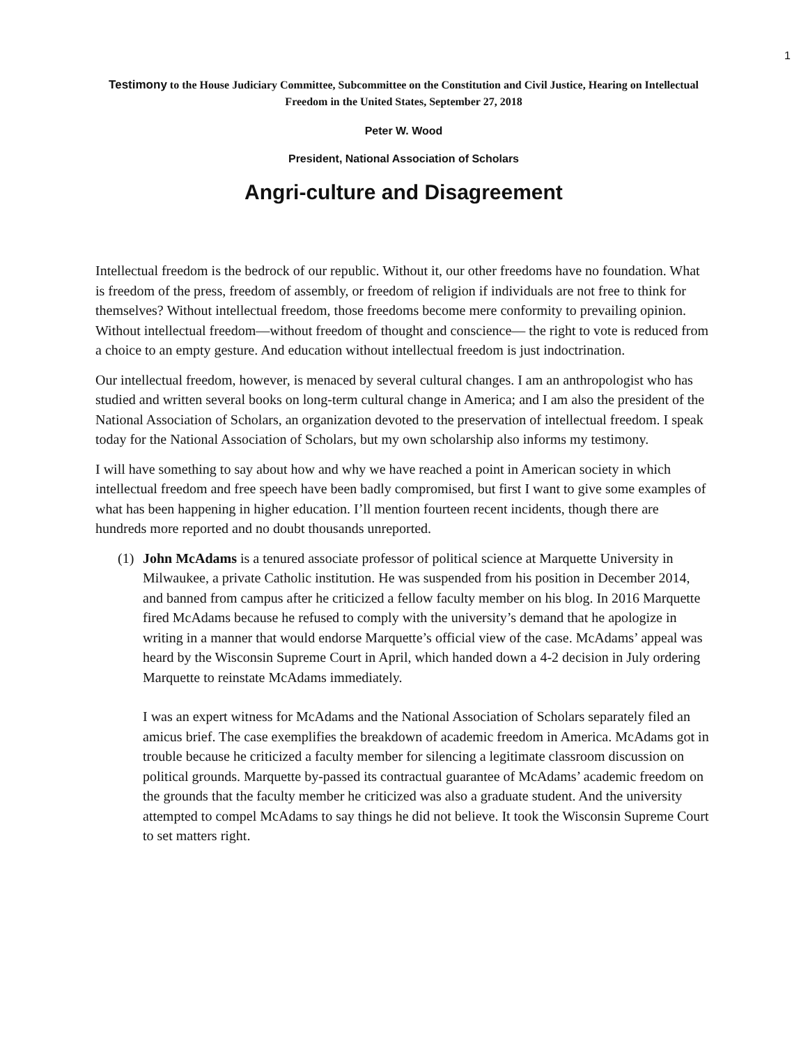1
Testimony to the House Judiciary Committee, Subcommittee on the Constitution and Civil Justice, Hearing on Intellectual Freedom in the United States, September 27, 2018
Peter W. Wood
President, National Association of Scholars
Angri-culture and Disagreement
Intellectual freedom is the bedrock of our republic. Without it, our other freedoms have no foundation. What is freedom of the press, freedom of assembly, or freedom of religion if individuals are not free to think for themselves? Without intellectual freedom, those freedoms become mere conformity to prevailing opinion. Without intellectual freedom—without freedom of thought and conscience— the right to vote is reduced from a choice to an empty gesture. And education without intellectual freedom is just indoctrination.
Our intellectual freedom, however, is menaced by several cultural changes. I am an anthropologist who has studied and written several books on long-term cultural change in America; and I am also the president of the National Association of Scholars, an organization devoted to the preservation of intellectual freedom. I speak today for the National Association of Scholars, but my own scholarship also informs my testimony.
I will have something to say about how and why we have reached a point in American society in which intellectual freedom and free speech have been badly compromised, but first I want to give some examples of what has been happening in higher education. I’ll mention fourteen recent incidents, though there are hundreds more reported and no doubt thousands unreported.
(1) John McAdams is a tenured associate professor of political science at Marquette University in Milwaukee, a private Catholic institution. He was suspended from his position in December 2014, and banned from campus after he criticized a fellow faculty member on his blog. In 2016 Marquette fired McAdams because he refused to comply with the university’s demand that he apologize in writing in a manner that would endorse Marquette’s official view of the case. McAdams’ appeal was heard by the Wisconsin Supreme Court in April, which handed down a 4-2 decision in July ordering Marquette to reinstate McAdams immediately.
I was an expert witness for McAdams and the National Association of Scholars separately filed an amicus brief. The case exemplifies the breakdown of academic freedom in America. McAdams got in trouble because he criticized a faculty member for silencing a legitimate classroom discussion on political grounds. Marquette by-passed its contractual guarantee of McAdams’ academic freedom on the grounds that the faculty member he criticized was also a graduate student. And the university attempted to compel McAdams to say things he did not believe. It took the Wisconsin Supreme Court to set matters right.